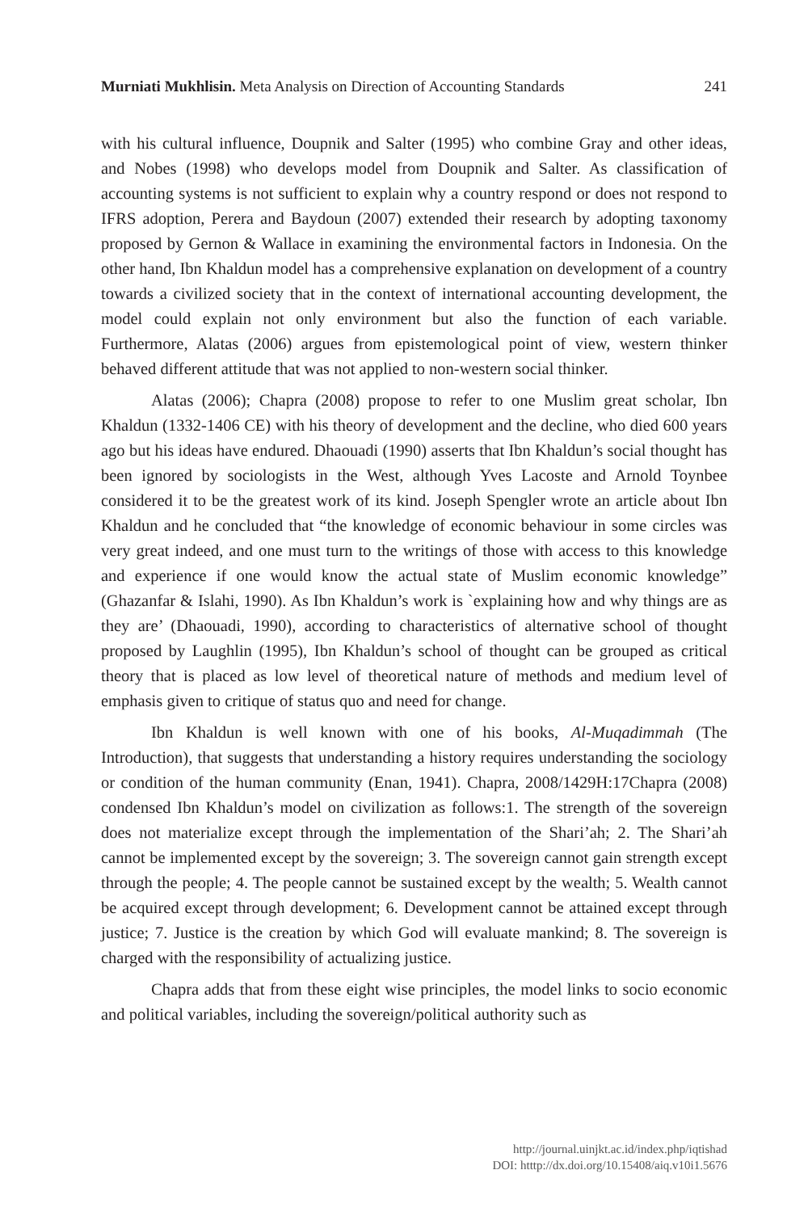Murniati Mukhlisin. Meta Analysis on Direction of Accounting Standards 241
with his cultural influence, Doupnik and Salter (1995) who combine Gray and other ideas, and Nobes (1998) who develops model from Doupnik and Salter. As classification of accounting systems is not sufficient to explain why a country respond or does not respond to IFRS adoption, Perera and Baydoun (2007) extended their research by adopting taxonomy proposed by Gernon & Wallace in examining the environmental factors in Indonesia. On the other hand, Ibn Khaldun model has a comprehensive explanation on development of a country towards a civilized society that in the context of international accounting development, the model could explain not only environment but also the function of each variable. Furthermore, Alatas (2006) argues from epistemological point of view, western thinker behaved different attitude that was not applied to non-western social thinker.
Alatas (2006); Chapra (2008) propose to refer to one Muslim great scholar, Ibn Khaldun (1332-1406 CE) with his theory of development and the decline, who died 600 years ago but his ideas have endured. Dhaouadi (1990) asserts that Ibn Khaldun’s social thought has been ignored by sociologists in the West, although Yves Lacoste and Arnold Toynbee considered it to be the greatest work of its kind. Joseph Spengler wrote an article about Ibn Khaldun and he concluded that “the knowledge of economic behaviour in some circles was very great indeed, and one must turn to the writings of those with access to this knowledge and experience if one would know the actual state of Muslim economic knowledge” (Ghazanfar & Islahi, 1990). As Ibn Khaldun’s work is `explaining how and why things are as they are’ (Dhaouadi, 1990), according to characteristics of alternative school of thought proposed by Laughlin (1995), Ibn Khaldun’s school of thought can be grouped as critical theory that is placed as low level of theoretical nature of methods and medium level of emphasis given to critique of status quo and need for change.
Ibn Khaldun is well known with one of his books, Al-Muqadimmah (The Introduction), that suggests that understanding a history requires understanding the sociology or condition of the human community (Enan, 1941). Chapra, 2008/1429H:17Chapra (2008) condensed Ibn Khaldun’s model on civilization as follows:1. The strength of the sovereign does not materialize except through the implementation of the Shari’ah; 2. The Shari’ah cannot be implemented except by the sovereign; 3. The sovereign cannot gain strength except through the people; 4. The people cannot be sustained except by the wealth; 5. Wealth cannot be acquired except through development; 6. Development cannot be attained except through justice; 7. Justice is the creation by which God will evaluate mankind; 8. The sovereign is charged with the responsibility of actualizing justice.
Chapra adds that from these eight wise principles, the model links to socio economic and political variables, including the sovereign/political authority such as
http://journal.uinjkt.ac.id/index.php/iqtishad
DOI: htttp://dx.doi.org/10.15408/aiq.v10i1.5676